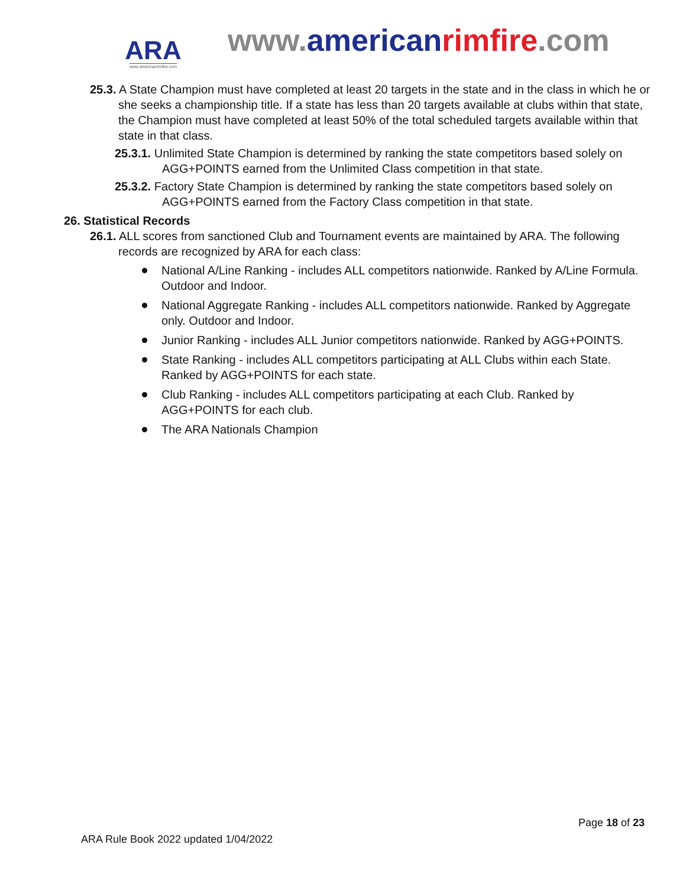ARA
www.americanrimfire.com
www.american rimfire.com
25.3. A State Champion must have completed at least 20 targets in the state and in the class in which he or she seeks a championship title. If a state has less than 20 targets available at clubs within that state, the Champion must have completed at least 50% of the total scheduled targets available within that state in that class.
25.3.1. Unlimited State Champion is determined by ranking the state competitors based solely on AGG+POINTS earned from the Unlimited Class competition in that state.
25.3.2. Factory State Champion is determined by ranking the state competitors based solely on AGG+POINTS earned from the Factory Class competition in that state.
26. Statistical Records
26.1. ALL scores from sanctioned Club and Tournament events are maintained by ARA. The following records are recognized by ARA for each class:
National A/Line Ranking - includes ALL competitors nationwide. Ranked by A/Line Formula. Outdoor and Indoor.
National Aggregate Ranking - includes ALL competitors nationwide. Ranked by Aggregate only. Outdoor and Indoor.
Junior Ranking - includes ALL Junior competitors nationwide. Ranked by AGG+POINTS.
State Ranking - includes ALL competitors participating at ALL Clubs within each State. Ranked by AGG+POINTS for each state.
Club Ranking - includes ALL competitors participating at each Club. Ranked by AGG+POINTS for each club.
The ARA Nationals Champion
Page 18 of 23
ARA Rule Book 2022 updated 1/04/2022